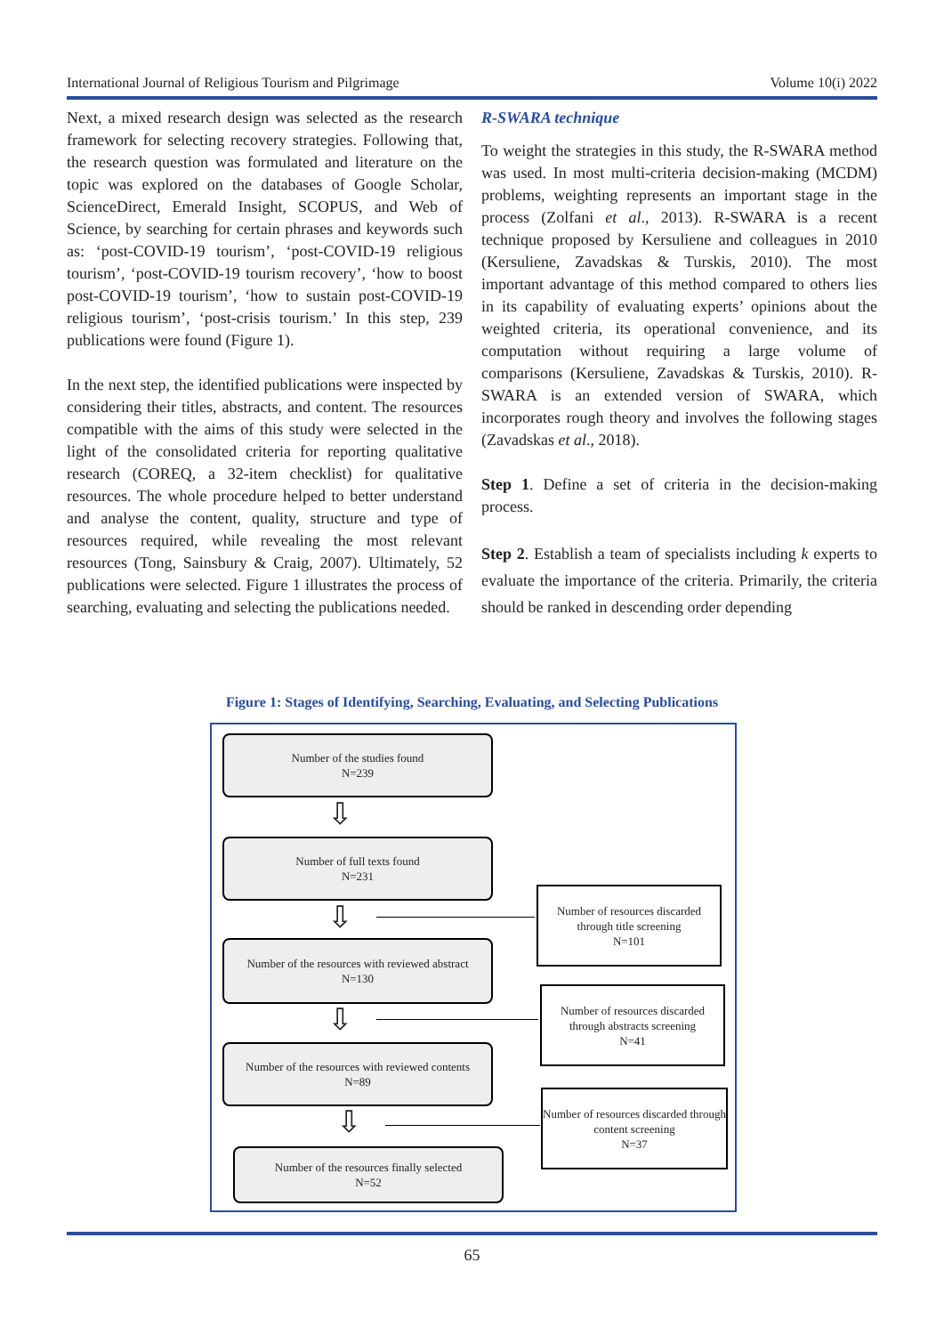International Journal of Religious Tourism and Pilgrimage Volume 10(i) 2022
Next, a mixed research design was selected as the research framework for selecting recovery strategies. Following that, the research question was formulated and literature on the topic was explored on the databases of Google Scholar, ScienceDirect, Emerald Insight, SCOPUS, and Web of Science, by searching for certain phrases and keywords such as: ‘post-COVID-19 tourism’, ‘post-COVID-19 religious tourism’, ‘post-COVID-19 tourism recovery’, ‘how to boost post-COVID-19 tourism’, ‘how to sustain post-COVID-19 religious tourism’, ‘post-crisis tourism.’ In this step, 239 publications were found (Figure 1).
In the next step, the identified publications were inspected by considering their titles, abstracts, and content. The resources compatible with the aims of this study were selected in the light of the consolidated criteria for reporting qualitative research (COREQ, a 32-item checklist) for qualitative resources. The whole procedure helped to better understand and analyse the content, quality, structure and type of resources required, while revealing the most relevant resources (Tong, Sainsbury & Craig, 2007). Ultimately, 52 publications were selected. Figure 1 illustrates the process of searching, evaluating and selecting the publications needed.
R-SWARA technique
To weight the strategies in this study, the R-SWARA method was used. In most multi-criteria decision-making (MCDM) problems, weighting represents an important stage in the process (Zolfani et al., 2013). R-SWARA is a recent technique proposed by Kersuliene and colleagues in 2010 (Kersuliene, Zavadskas & Turskis, 2010). The most important advantage of this method compared to others lies in its capability of evaluating experts’ opinions about the weighted criteria, its operational convenience, and its computation without requiring a large volume of comparisons (Kersuliene, Zavadskas & Turskis, 2010). R-SWARA is an extended version of SWARA, which incorporates rough theory and involves the following stages (Zavadskas et al., 2018).
Step 1. Define a set of criteria in the decision-making process.
Step 2. Establish a team of specialists including k experts to evaluate the importance of the criteria. Primarily, the criteria should be ranked in descending order depending
Figure 1: Stages of Identifying, Searching, Evaluating, and Selecting Publications
Number of the studies found
N=239
⇩
Number of full texts found
N=231
⇩
Number of resources discarded through title screening
N=101
Number of the resources with reviewed abstract
N=130
⇩
Number of resources discarded through abstracts screening
N=41
Number of the resources with reviewed contents
N=89
⇩
Number of resources discarded through content screening
N=37
Number of the resources finally selected
N=52
65